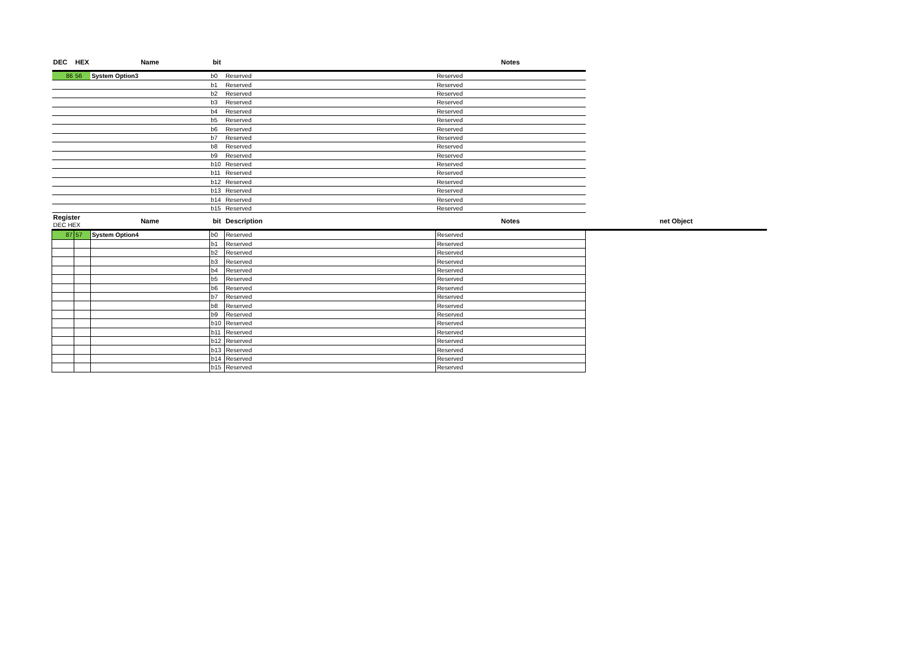| DEC | HEX | Name | bit | | Notes | |
| --- | --- | --- | --- | --- | --- | --- |
| 86 | 56 | System Option3 | b0 | Reserved | Reserved | |
| | | | b1 | Reserved | Reserved | |
| | | | b2 | Reserved | Reserved | |
| | | | b3 | Reserved | Reserved | |
| | | | b4 | Reserved | Reserved | |
| | | | b5 | Reserved | Reserved | |
| | | | b6 | Reserved | Reserved | |
| | | | b7 | Reserved | Reserved | |
| | | | b8 | Reserved | Reserved | |
| | | | b9 | Reserved | Reserved | |
| | | | b10 | Reserved | Reserved | |
| | | | b11 | Reserved | Reserved | |
| | | | b12 | Reserved | Reserved | |
| | | | b13 | Reserved | Reserved | |
| | | | b14 | Reserved | Reserved | |
| | | | b15 | Reserved | Reserved | |
| Register DEC HEX | | Name | bit | Description | Notes | net Object |
| 87 | 57 | System Option4 | b0 | Reserved | Reserved | |
| | | | b1 | Reserved | Reserved | |
| | | | b2 | Reserved | Reserved | |
| | | | b3 | Reserved | Reserved | |
| | | | b4 | Reserved | Reserved | |
| | | | b5 | Reserved | Reserved | |
| | | | b6 | Reserved | Reserved | |
| | | | b7 | Reserved | Reserved | |
| | | | b8 | Reserved | Reserved | |
| | | | b9 | Reserved | Reserved | |
| | | | b10 | Reserved | Reserved | |
| | | | b11 | Reserved | Reserved | |
| | | | b12 | Reserved | Reserved | |
| | | | b13 | Reserved | Reserved | |
| | | | b14 | Reserved | Reserved | |
| | | | b15 | Reserved | Reserved | |